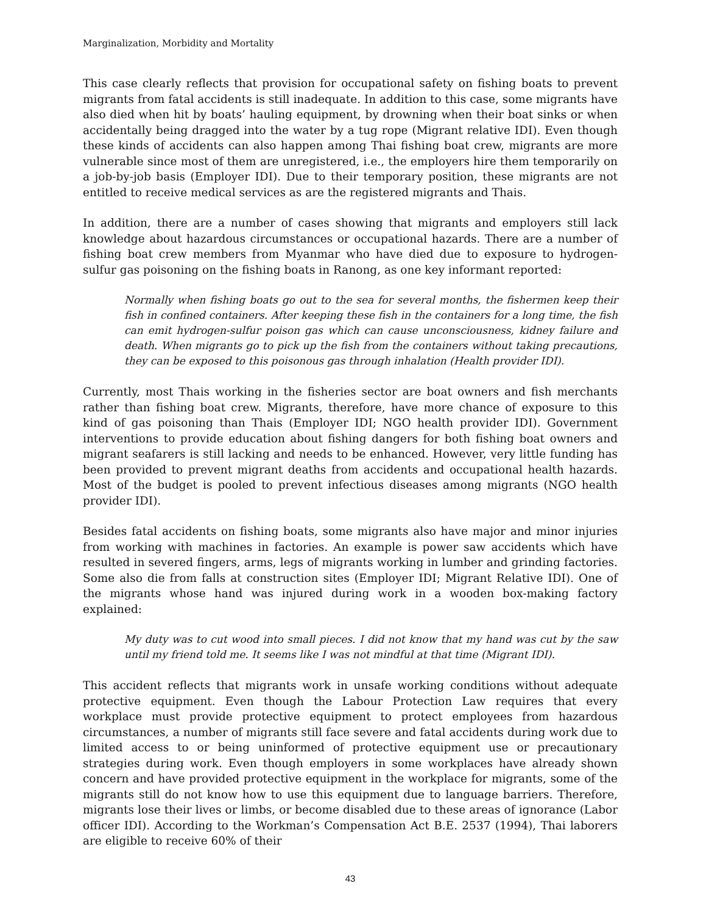Marginalization, Morbidity and Mortality
This case clearly reflects that provision for occupational safety on fishing boats to prevent migrants from fatal accidents is still inadequate. In addition to this case, some migrants have also died when hit by boats’ hauling equipment, by drowning when their boat sinks or when accidentally being dragged into the water by a tug rope (Migrant relative IDI). Even though these kinds of accidents can also happen among Thai fishing boat crew, migrants are more vulnerable since most of them are unregistered, i.e., the employers hire them temporarily on a job-by-job basis (Employer IDI). Due to their temporary position, these migrants are not entitled to receive medical services as are the registered migrants and Thais.
In addition, there are a number of cases showing that migrants and employers still lack knowledge about hazardous circumstances or occupational hazards. There are a number of fishing boat crew members from Myanmar who have died due to exposure to hydrogen-sulfur gas poisoning on the fishing boats in Ranong, as one key informant reported:
Normally when fishing boats go out to the sea for several months, the fishermen keep their fish in confined containers. After keeping these fish in the containers for a long time, the fish can emit hydrogen-sulfur poison gas which can cause unconsciousness, kidney failure and death. When migrants go to pick up the fish from the containers without taking precautions, they can be exposed to this poisonous gas through inhalation (Health provider IDI).
Currently, most Thais working in the fisheries sector are boat owners and fish merchants rather than fishing boat crew. Migrants, therefore, have more chance of exposure to this kind of gas poisoning than Thais (Employer IDI; NGO health provider IDI). Government interventions to provide education about fishing dangers for both fishing boat owners and migrant seafarers is still lacking and needs to be enhanced. However, very little funding has been provided to prevent migrant deaths from accidents and occupational health hazards. Most of the budget is pooled to prevent infectious diseases among migrants (NGO health provider IDI).
Besides fatal accidents on fishing boats, some migrants also have major and minor injuries from working with machines in factories. An example is power saw accidents which have resulted in severed fingers, arms, legs of migrants working in lumber and grinding factories. Some also die from falls at construction sites (Employer IDI; Migrant Relative IDI). One of the migrants whose hand was injured during work in a wooden box-making factory explained:
My duty was to cut wood into small pieces. I did not know that my hand was cut by the saw until my friend told me. It seems like I was not mindful at that time (Migrant IDI).
This accident reflects that migrants work in unsafe working conditions without adequate protective equipment. Even though the Labour Protection Law requires that every workplace must provide protective equipment to protect employees from hazardous circumstances, a number of migrants still face severe and fatal accidents during work due to limited access to or being uninformed of protective equipment use or precautionary strategies during work. Even though employers in some workplaces have already shown concern and have provided protective equipment in the workplace for migrants, some of the migrants still do not know how to use this equipment due to language barriers. Therefore, migrants lose their lives or limbs, or become disabled due to these areas of ignorance (Labor officer IDI). According to the Workman’s Compensation Act B.E. 2537 (1994), Thai laborers are eligible to receive 60% of their
43